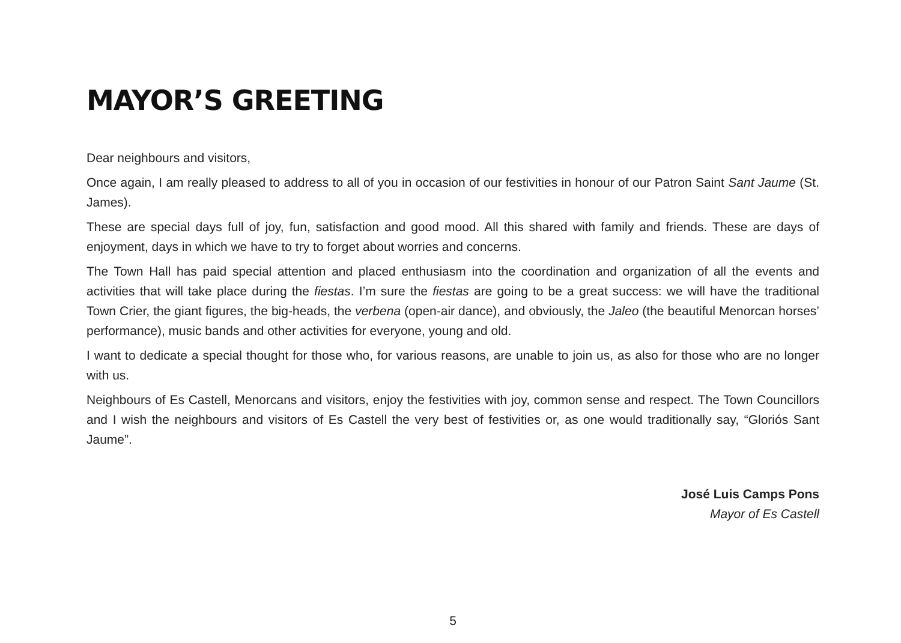MAYOR’S GREETING
Dear neighbours and visitors,
Once again, I am really pleased to address to all of you in occasion of our festivities in honour of our Patron Saint Sant Jaume (St. James).
These are special days full of joy, fun, satisfaction and good mood. All this shared with family and friends. These are days of enjoyment, days in which we have to try to forget about worries and concerns.
The Town Hall has paid special attention and placed enthusiasm into the coordination and organization of all the events and activities that will take place during the fiestas. I’m sure the fiestas are going to be a great success: we will have the traditional Town Crier, the giant figures, the big-heads, the verbena (open-air dance), and obviously, the Jaleo (the beautiful Menorcan horses’ performance), music bands and other activities for everyone, young and old.
I want to dedicate a special thought for those who, for various reasons, are unable to join us, as also for those who are no longer with us.
Neighbours of Es Castell, Menorcans and visitors, enjoy the festivities with joy, common sense and respect. The Town Councillors and I wish the neighbours and visitors of Es Castell the very best of festivities or, as one would traditionally say, “Gloriós Sant Jaume”.
José Luis Camps Pons
Mayor of Es Castell
5